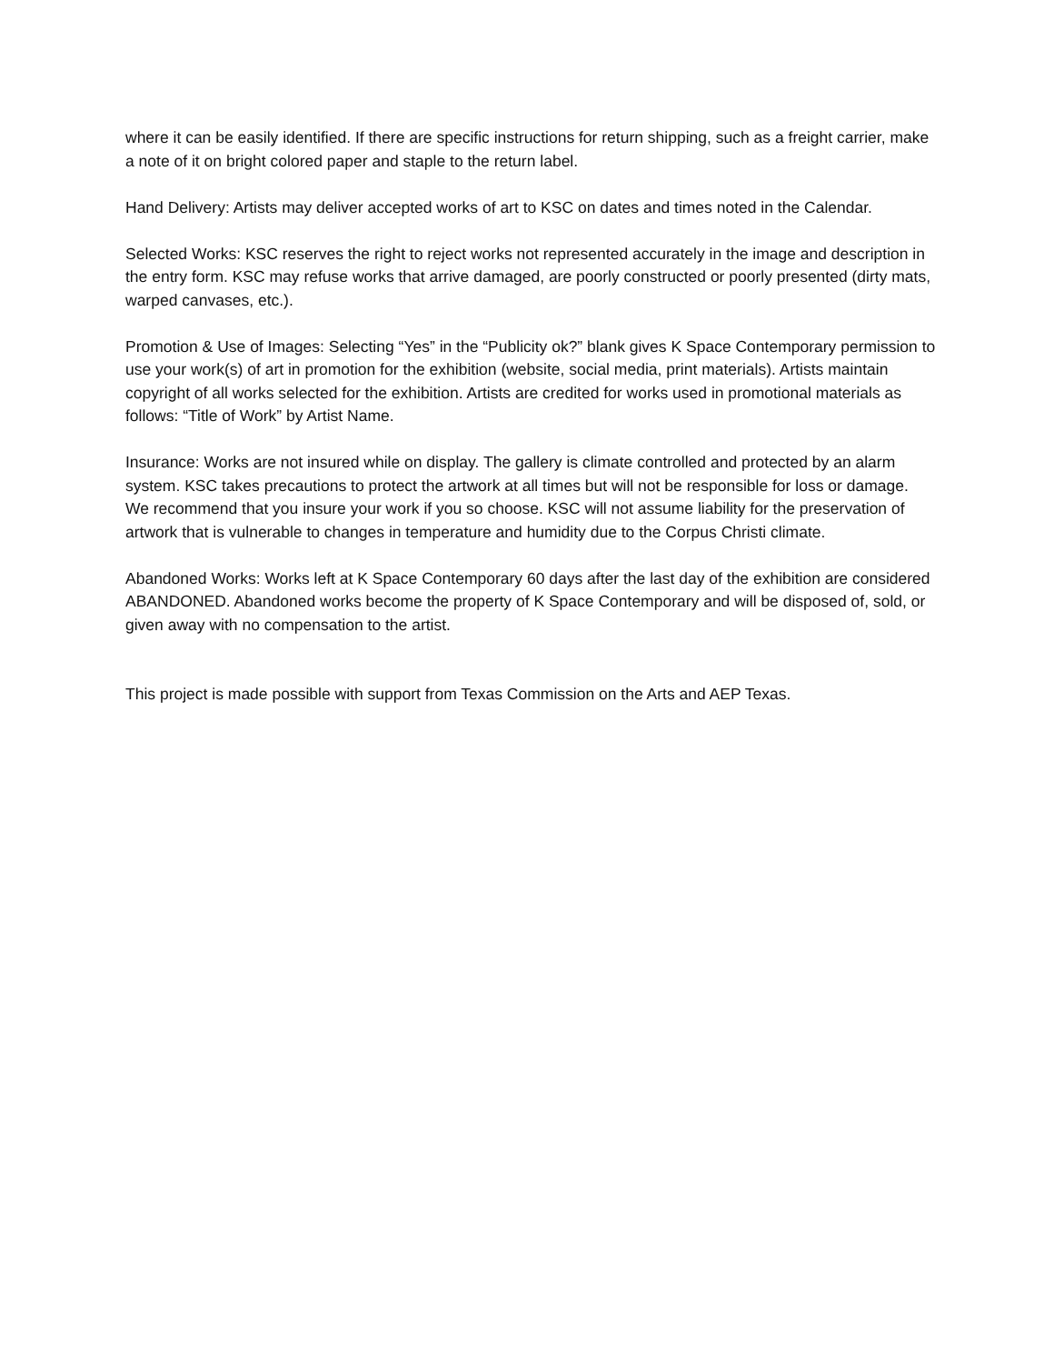where it can be easily identified. If there are specific instructions for return shipping, such as a freight carrier, make a note of it on bright colored paper and staple to the return label.
Hand Delivery: Artists may deliver accepted works of art to KSC on dates and times noted in the Calendar.
Selected Works: KSC reserves the right to reject works not represented accurately in the image and description in the entry form. KSC may refuse works that arrive damaged, are poorly constructed or poorly presented (dirty mats, warped canvases, etc.).
Promotion & Use of Images: Selecting “Yes” in the “Publicity ok?” blank gives K Space Contemporary permission to use your work(s) of art in promotion for the exhibition (website, social media, print materials). Artists maintain copyright of all works selected for the exhibition. Artists are credited for works used in promotional materials as follows: “Title of Work” by Artist Name.
Insurance: Works are not insured while on display. The gallery is climate controlled and protected by an alarm system. KSC takes precautions to protect the artwork at all times but will not be responsible for loss or damage. We recommend that you insure your work if you so choose. KSC will not assume liability for the preservation of artwork that is vulnerable to changes in temperature and humidity due to the Corpus Christi climate.
Abandoned Works: Works left at K Space Contemporary 60 days after the last day of the exhibition are considered ABANDONED. Abandoned works become the property of K Space Contemporary and will be disposed of, sold, or given away with no compensation to the artist.
This project is made possible with support from Texas Commission on the Arts and AEP Texas.